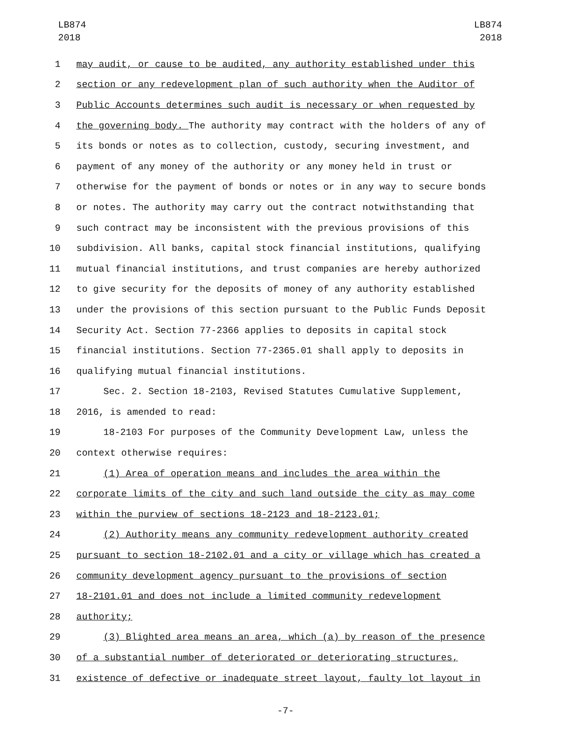LB874
2018
LB874
2018
1 may audit, or cause to be audited, any authority established under this
2 section or any redevelopment plan of such authority when the Auditor of
3 Public Accounts determines such audit is necessary or when requested by
4
the governing body. The authority may contract with the holders of any of
5 its bonds or notes as to collection, custody, securing investment, and
6 payment of any money of the authority or any money held in trust or
7 otherwise for the payment of bonds or notes or in any way to secure bonds
8 or notes. The authority may carry out the contract notwithstanding that
9 such contract may be inconsistent with the previous provisions of this
10 subdivision. All banks, capital stock financial institutions, qualifying
11 mutual financial institutions, and trust companies are hereby authorized
12 to give security for the deposits of money of any authority established
13 under the provisions of this section pursuant to the Public Funds Deposit
14 Security Act. Section 77-2366 applies to deposits in capital stock
15 financial institutions. Section 77-2365.01 shall apply to deposits in
16 qualifying mutual financial institutions.
17 Sec. 2. Section 18-2103, Revised Statutes Cumulative Supplement,
18 2016, is amended to read:
19 18-2103 For purposes of the Community Development Law, unless the
20 context otherwise requires:
21 (1) Area of operation means and includes the area within the
22 corporate limits of the city and such land outside the city as may come
23 within the purview of sections 18-2123 and 18-2123.01;
24 (2) Authority means any community redevelopment authority created
25 pursuant to section 18-2102.01 and a city or village which has created a
26 community development agency pursuant to the provisions of section
27 18-2101.01 and does not include a limited community redevelopment
28 authority;
29 (3) Blighted area means an area, which (a) by reason of the presence
30 of a substantial number of deteriorated or deteriorating structures,
31 existence of defective or inadequate street layout, faulty lot layout in
-7-